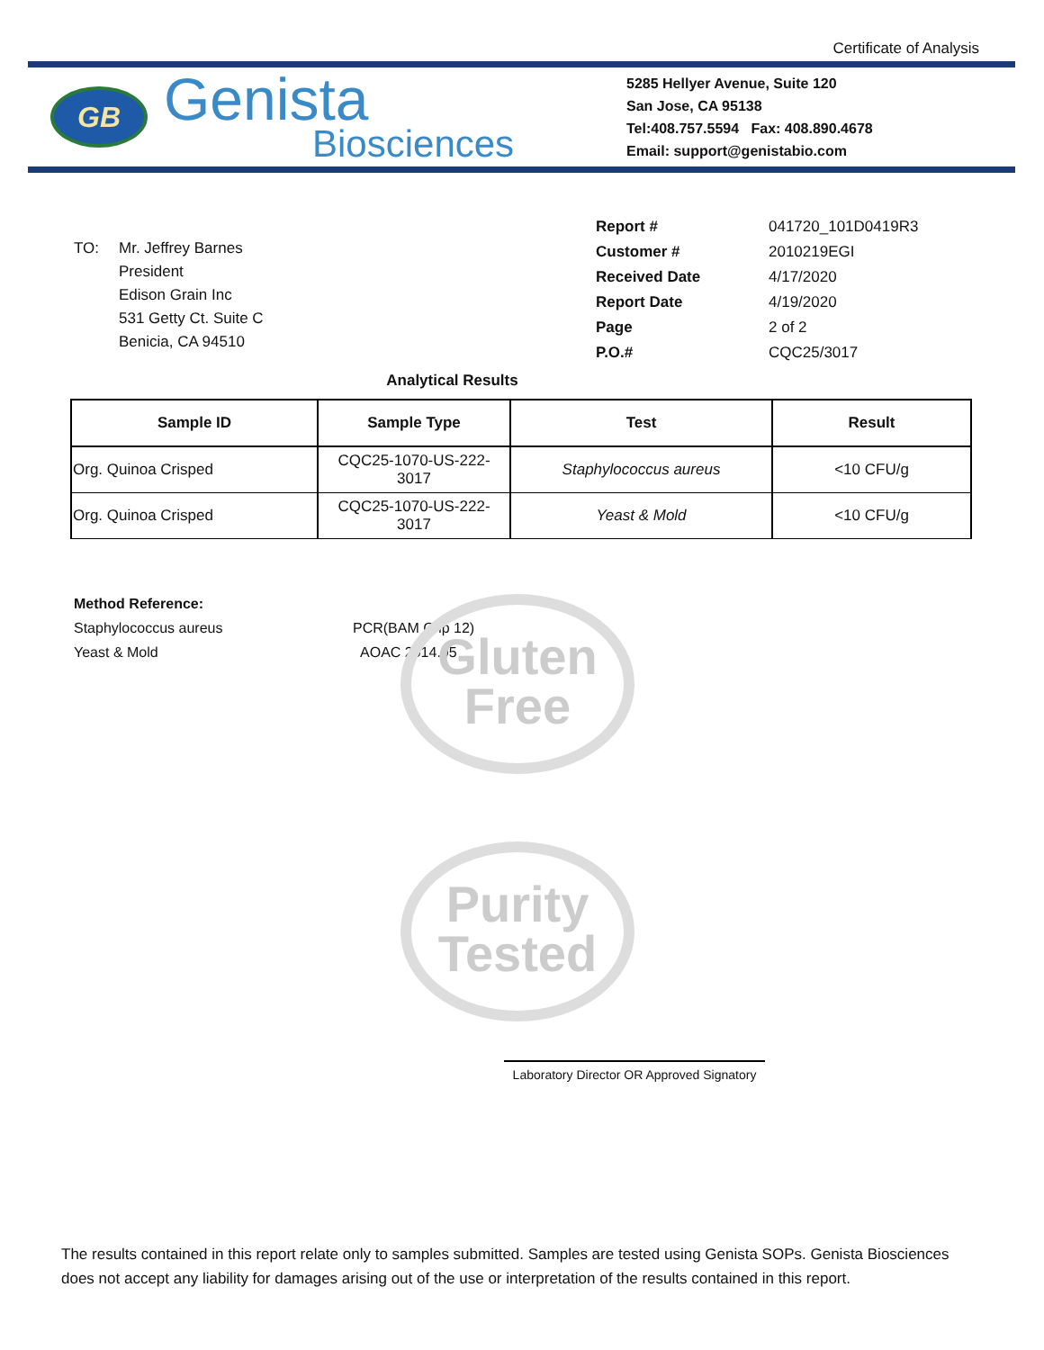Gluten
Free
Purity
Tested
Certificate of Analysis
GB
Genista
Biosciences
5285 Hellyer Avenue, Suite 120
San Jose, CA 95138
Tel:408.757.5594 Fax: 408.890.4678
Email: support@genistabio.com
TO: Mr. Jeffrey Barnes
President
Edison Grain Inc
531 Getty Ct. Suite C
Benicia, CA 94510
| Report # | 041720_101D0419R3 |
| Customer # | 2010219EGI |
| Received Date | 4/17/2020 |
| Report Date | 4/19/2020 |
| Page | 2 of 2 |
| P.O.# | CQC25/3017 |
Analytical Results
| Sample ID | Sample Type | Test | Result |
| --- | --- | --- | --- |
| Org. Quinoa Crisped | CQC25-1070-US-222- 3017 | Staphylococcus aureus | <10 CFU/g |
| Org. Quinoa Crisped | CQC25-1070-US-222- 3017 | Yeast & Mold | <10 CFU/g |
Method Reference:
Staphylococcus aureus PCR(BAM Chp 12)
Yeast & Mold AOAC 2014.05
Laboratory Director OR Approved Signatory
The results contained in this report relate only to samples submitted. Samples are tested using Genista SOPs. Genista Biosciences does not accept any liability for damages arising out of the use or interpretation of the results contained in this report.